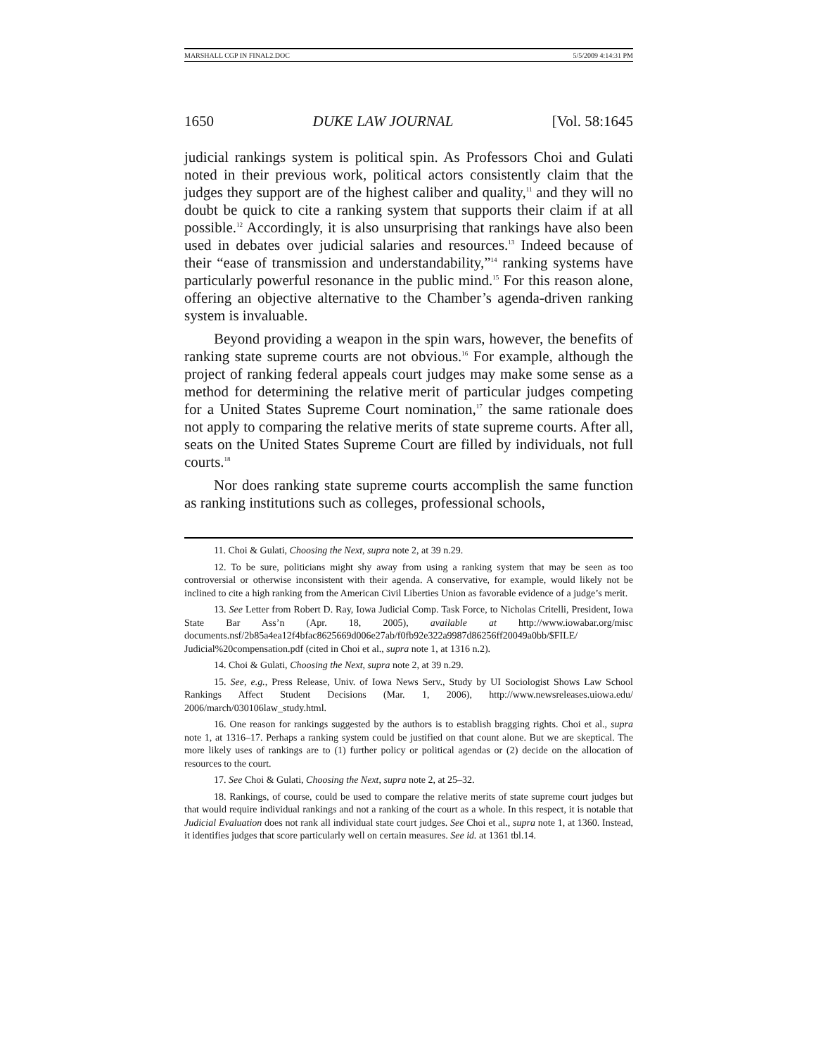MARSHALL CGP IN FINAL2.DOC 5/5/2009 4:14:31 PM
1650 DUKE LAW JOURNAL [Vol. 58:1645
judicial rankings system is political spin. As Professors Choi and Gulati noted in their previous work, political actors consistently claim that the judges they support are of the highest caliber and quality,<sup>11</sup> and they will no doubt be quick to cite a ranking system that supports their claim if at all possible.<sup>12</sup> Accordingly, it is also unsurprising that rankings have also been used in debates over judicial salaries and resources.<sup>13</sup> Indeed because of their “ease of transmission and understandability,”<sup>14</sup> ranking systems have particularly powerful resonance in the public mind.<sup>15</sup> For this reason alone, offering an objective alternative to the Chamber’s agenda-driven ranking system is invaluable.
Beyond providing a weapon in the spin wars, however, the benefits of ranking state supreme courts are not obvious.<sup>16</sup> For example, although the project of ranking federal appeals court judges may make some sense as a method for determining the relative merit of particular judges competing for a United States Supreme Court nomination,<sup>17</sup> the same rationale does not apply to comparing the relative merits of state supreme courts. After all, seats on the United States Supreme Court are filled by individuals, not full courts.<sup>18</sup>
Nor does ranking state supreme courts accomplish the same function as ranking institutions such as colleges, professional schools,
11. Choi & Gulati, Choosing the Next, supra note 2, at 39 n.29.
12. To be sure, politicians might shy away from using a ranking system that may be seen as too controversial or otherwise inconsistent with their agenda. A conservative, for example, would likely not be inclined to cite a high ranking from the American Civil Liberties Union as favorable evidence of a judge’s merit.
13. See Letter from Robert D. Ray, Iowa Judicial Comp. Task Force, to Nicholas Critelli, President, Iowa State Bar Ass’n (Apr. 18, 2005), available at http://www.iowabar.org/misc documents.nsf/2b85a4ea12f4bfac8625669d006e27ab/f0fb92e322a9987d86256ff20049a0bb/$FILE/ Judicial%20compensation.pdf (cited in Choi et al., supra note 1, at 1316 n.2).
14. Choi & Gulati, Choosing the Next, supra note 2, at 39 n.29.
15. See, e.g., Press Release, Univ. of Iowa News Serv., Study by UI Sociologist Shows Law School Rankings Affect Student Decisions (Mar. 1, 2006), http://www.newsreleases.uiowa.edu/ 2006/march/030106law_study.html.
16. One reason for rankings suggested by the authors is to establish bragging rights. Choi et al., supra note 1, at 1316–17. Perhaps a ranking system could be justified on that count alone. But we are skeptical. The more likely uses of rankings are to (1) further policy or political agendas or (2) decide on the allocation of resources to the court.
17. See Choi & Gulati, Choosing the Next, supra note 2, at 25–32.
18. Rankings, of course, could be used to compare the relative merits of state supreme court judges but that would require individual rankings and not a ranking of the court as a whole. In this respect, it is notable that Judicial Evaluation does not rank all individual state court judges. See Choi et al., supra note 1, at 1360. Instead, it identifies judges that score particularly well on certain measures. See id. at 1361 tbl.14.